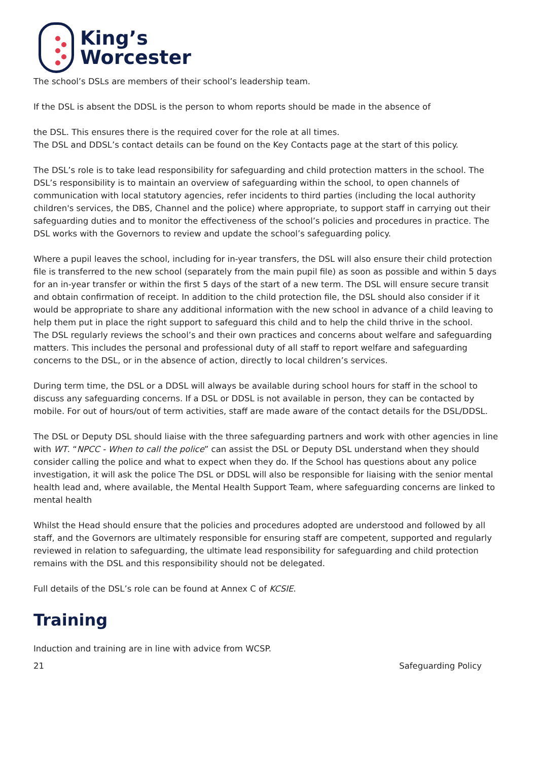King’s
Worcester
The school’s DSLs are members of their school’s leadership team.
If the DSL is absent the DDSL is the person to whom reports should be made in the absence of
the DSL. This ensures there is the required cover for the role at all times.
The DSL and DDSL’s contact details can be found on the Key Contacts page at the start of this policy.
The DSL’s role is to take lead responsibility for safeguarding and child protection matters in the school. The DSL’s responsibility is to maintain an overview of safeguarding within the school, to open channels of communication with local statutory agencies, refer incidents to third parties (including the local authority children's services, the DBS, Channel and the police) where appropriate, to support staff in carrying out their safeguarding duties and to monitor the effectiveness of the school’s policies and procedures in practice. The DSL works with the Governors to review and update the school’s safeguarding policy.
Where a pupil leaves the school, including for in-year transfers, the DSL will also ensure their child protection file is transferred to the new school (separately from the main pupil file) as soon as possible and within 5 days for an in-year transfer or within the first 5 days of the start of a new term. The DSL will ensure secure transit and obtain confirmation of receipt. In addition to the child protection file, the DSL should also consider if it would be appropriate to share any additional information with the new school in advance of a child leaving to help them put in place the right support to safeguard this child and to help the child thrive in the school.
The DSL regularly reviews the school’s and their own practices and concerns about welfare and safeguarding matters. This includes the personal and professional duty of all staff to report welfare and safeguarding concerns to the DSL, or in the absence of action, directly to local children’s services.
During term time, the DSL or a DDSL will always be available during school hours for staff in the school to discuss any safeguarding concerns. If a DSL or DDSL is not available in person, they can be contacted by mobile. For out of hours/out of term activities, staff are made aware of the contact details for the DSL/DDSL.
The DSL or Deputy DSL should liaise with the three safeguarding partners and work with other agencies in line with WT. “NPCC - When to call the police” can assist the DSL or Deputy DSL understand when they should consider calling the police and what to expect when they do. If the School has questions about any police investigation, it will ask the police The DSL or DDSL will also be responsible for liaising with the senior mental health lead and, where available, the Mental Health Support Team, where safeguarding concerns are linked to mental health
Whilst the Head should ensure that the policies and procedures adopted are understood and followed by all staff, and the Governors are ultimately responsible for ensuring staff are competent, supported and regularly reviewed in relation to safeguarding, the ultimate lead responsibility for safeguarding and child protection remains with the DSL and this responsibility should not be delegated.
Full details of the DSL’s role can be found at Annex C of KCSIE.
Training
Induction and training are in line with advice from WCSP.
21 Safeguarding Policy